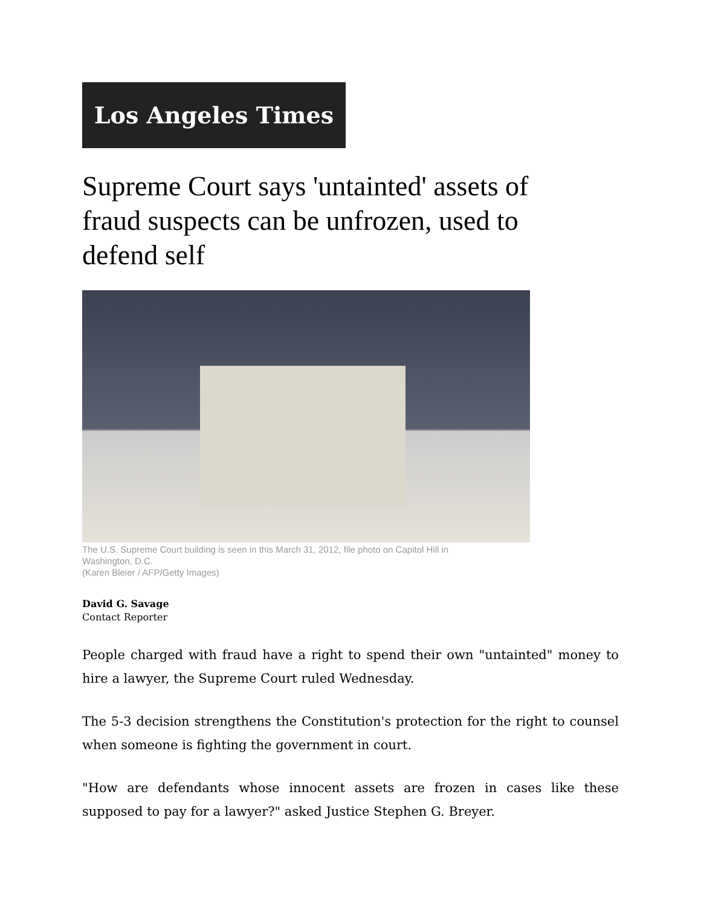Los Angeles Times
Supreme Court says 'untainted' assets of fraud suspects can be unfrozen, used to defend self
The U.S. Supreme Court building is seen in this March 31, 2012, file photo on Capitol Hill in Washington, D.C.
(Karen Bleier / AFP/Getty Images)
David G. Savage
Contact Reporter
People charged with fraud have a right to spend their own "untainted" money to hire a lawyer, the Supreme Court ruled Wednesday.
The 5-3 decision strengthens the Constitution's protection for the right to counsel when someone is fighting the government in court.
"How are defendants whose innocent assets are frozen in cases like these supposed to pay for a lawyer?" asked Justice Stephen G. Breyer.